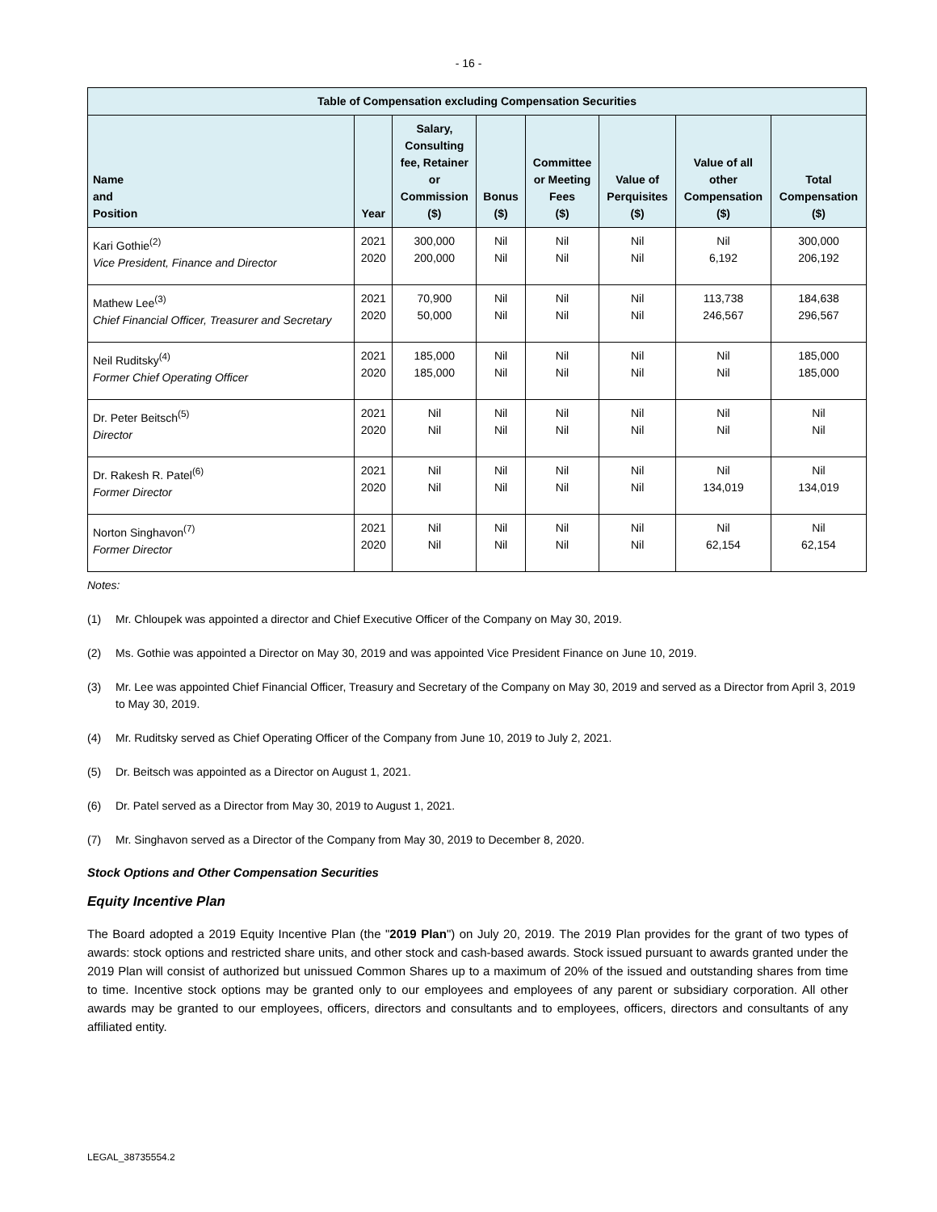- 16 -
| Table of Compensation excluding Compensation Securities | | | | | | | |
| --- | --- | --- | --- | --- | --- | --- | --- |
| Name and Position | Year | Salary, Consulting fee, Retainer or Commission ($) | Bonus ($) | Committee or Meeting Fees ($) | Value of Perquisites ($) | Value of all other Compensation ($) | Total Compensation ($) |
| Kari Gothie<sup>(2)</sup> Vice President, Finance and Director | 2021 2020 | 300,000 200,000 | Nil Nil | Nil Nil | Nil Nil | Nil 6,192 | 300,000 206,192 |
| Mathew Lee<sup>(3)</sup> Chief Financial Officer, Treasurer and Secretary | 2021 2020 | 70,900 50,000 | Nil Nil | Nil Nil | Nil Nil | 113,738 246,567 | 184,638 296,567 |
| Neil Ruditsky<sup>(4)</sup> Former Chief Operating Officer | 2021 2020 | 185,000 185,000 | Nil Nil | Nil Nil | Nil Nil | Nil Nil | 185,000 185,000 |
| Dr. Peter Beitsch<sup>(5)</sup> Director | 2021 2020 | Nil Nil | Nil Nil | Nil Nil | Nil Nil | Nil Nil | Nil Nil |
| Dr. Rakesh R. Patel<sup>(6)</sup> Former Director | 2021 2020 | Nil Nil | Nil Nil | Nil Nil | Nil Nil | Nil 134,019 | Nil 134,019 |
| Norton Singhavon<sup>(7)</sup> Former Director | 2021 2020 | Nil Nil | Nil Nil | Nil Nil | Nil Nil | Nil 62,154 | Nil 62,154 |
Notes:
(1) Mr. Chloupek was appointed a director and Chief Executive Officer of the Company on May 30, 2019.
(2) Ms. Gothie was appointed a Director on May 30, 2019 and was appointed Vice President Finance on June 10, 2019.
(3) Mr. Lee was appointed Chief Financial Officer, Treasury and Secretary of the Company on May 30, 2019 and served as a Director from April 3, 2019 to May 30, 2019.
(4) Mr. Ruditsky served as Chief Operating Officer of the Company from June 10, 2019 to July 2, 2021.
(5) Dr. Beitsch was appointed as a Director on August 1, 2021.
(6) Dr. Patel served as a Director from May 30, 2019 to August 1, 2021.
(7) Mr. Singhavon served as a Director of the Company from May 30, 2019 to December 8, 2020.
Stock Options and Other Compensation Securities
Equity Incentive Plan
The Board adopted a 2019 Equity Incentive Plan (the "2019 Plan") on July 20, 2019. The 2019 Plan provides for the grant of two types of awards: stock options and restricted share units, and other stock and cash-based awards. Stock issued pursuant to awards granted under the 2019 Plan will consist of authorized but unissued Common Shares up to a maximum of 20% of the issued and outstanding shares from time to time. Incentive stock options may be granted only to our employees and employees of any parent or subsidiary corporation. All other awards may be granted to our employees, officers, directors and consultants and to employees, officers, directors and consultants of any affiliated entity.
LEGAL_38735554.2